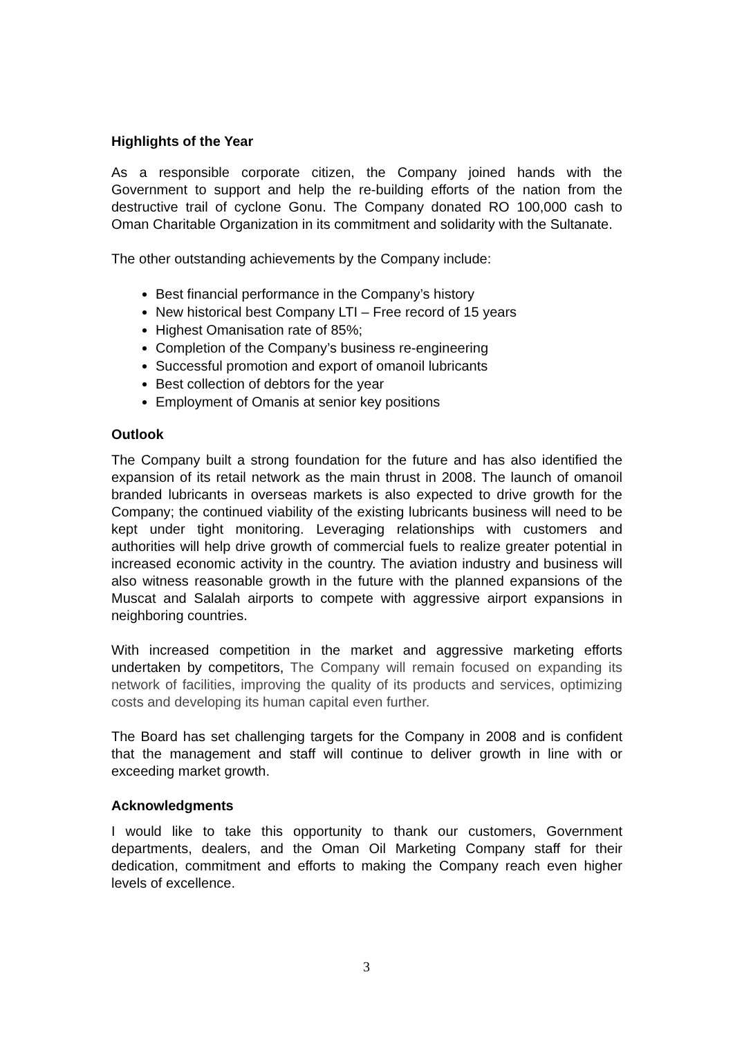Highlights of the Year
As a responsible corporate citizen, the Company joined hands with the Government to support and help the re-building efforts of the nation from the destructive trail of cyclone Gonu. The Company donated RO 100,000 cash to Oman Charitable Organization in its commitment and solidarity with the Sultanate.
The other outstanding achievements by the Company include:
Best financial performance in the Company’s history
New historical best Company LTI – Free record of 15 years
Highest Omanisation rate of 85%;
Completion of the Company’s business re-engineering
Successful promotion and export of omanoil lubricants
Best collection of debtors for the year
Employment of Omanis at senior key positions
Outlook
The Company built a strong foundation for the future and has also identified the expansion of its retail network as the main thrust in 2008. The launch of omanoil branded lubricants in overseas markets is also expected to drive growth for the Company; the continued viability of the existing lubricants business will need to be kept under tight monitoring. Leveraging relationships with customers and authorities will help drive growth of commercial fuels to realize greater potential in increased economic activity in the country. The aviation industry and business will also witness reasonable growth in the future with the planned expansions of the Muscat and Salalah airports to compete with aggressive airport expansions in neighboring countries.
With increased competition in the market and aggressive marketing efforts undertaken by competitors, The Company will remain focused on expanding its network of facilities, improving the quality of its products and services, optimizing costs and developing its human capital even further.
The Board has set challenging targets for the Company in 2008 and is confident that the management and staff will continue to deliver growth in line with or exceeding market growth.
Acknowledgments
I would like to take this opportunity to thank our customers, Government departments, dealers, and the Oman Oil Marketing Company staff for their dedication, commitment and efforts to making the Company reach even higher levels of excellence.
3